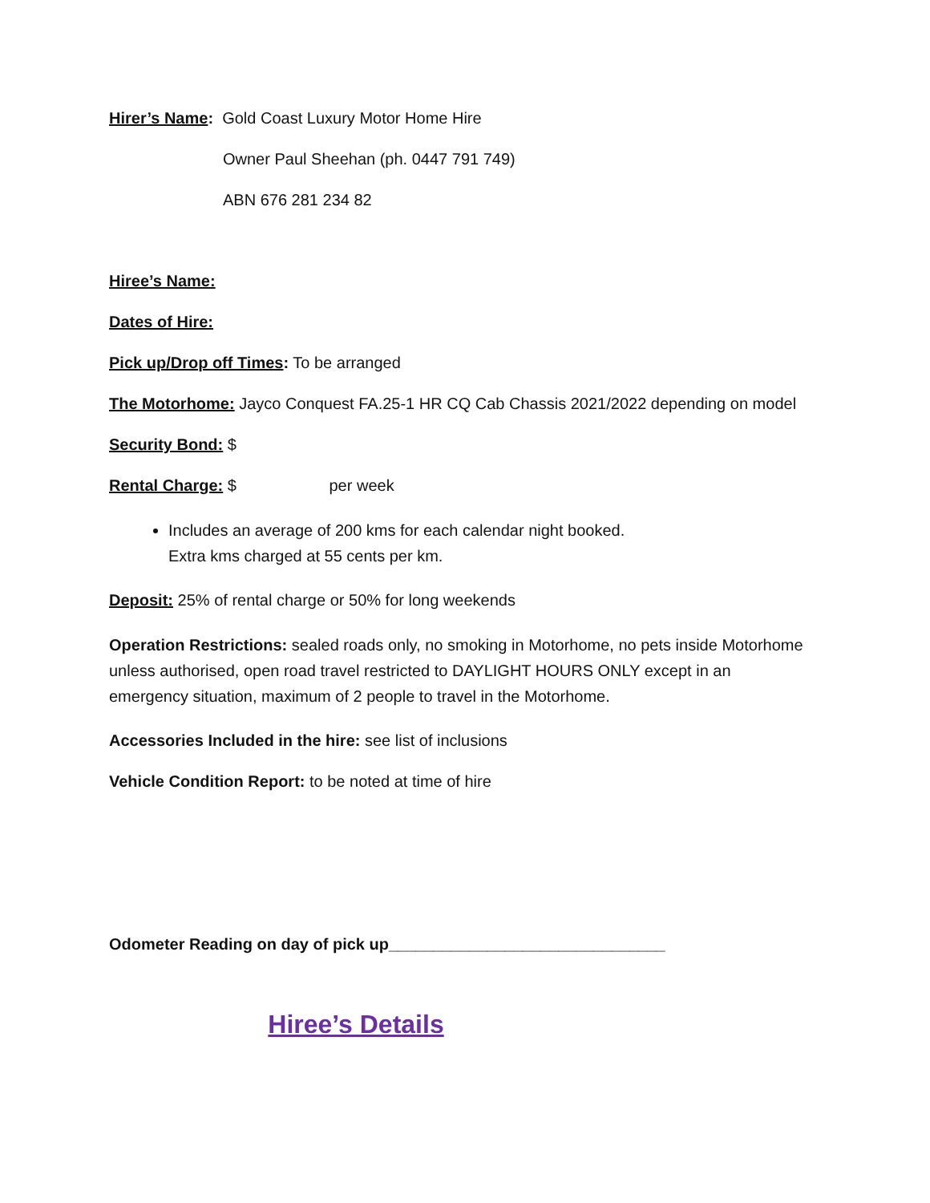Hirer’s Name: Gold Coast Luxury Motor Home Hire
Owner Paul Sheehan (ph. 0447 791 749)
ABN 676 281 234 82
Hiree’s Name:
Dates of Hire:
Pick up/Drop off Times: To be arranged
The Motorhome: Jayco Conquest FA.25-1 HR CQ Cab Chassis 2021/2022 depending on model
Security Bond: $
Rental Charge: $ per week
Includes an average of 200 kms for each calendar night booked.
Extra kms charged at 55 cents per km.
Deposit: 25% of rental charge or 50% for long weekends
Operation Restrictions: sealed roads only, no smoking in Motorhome, no pets inside Motorhome unless authorised, open road travel restricted to DAYLIGHT HOURS ONLY except in an emergency situation, maximum of 2 people to travel in the Motorhome.
Accessories Included in the hire: see list of inclusions
Vehicle Condition Report: to be noted at time of hire
Odometer Reading on day of pick up_______________________________
Hiree’s Details